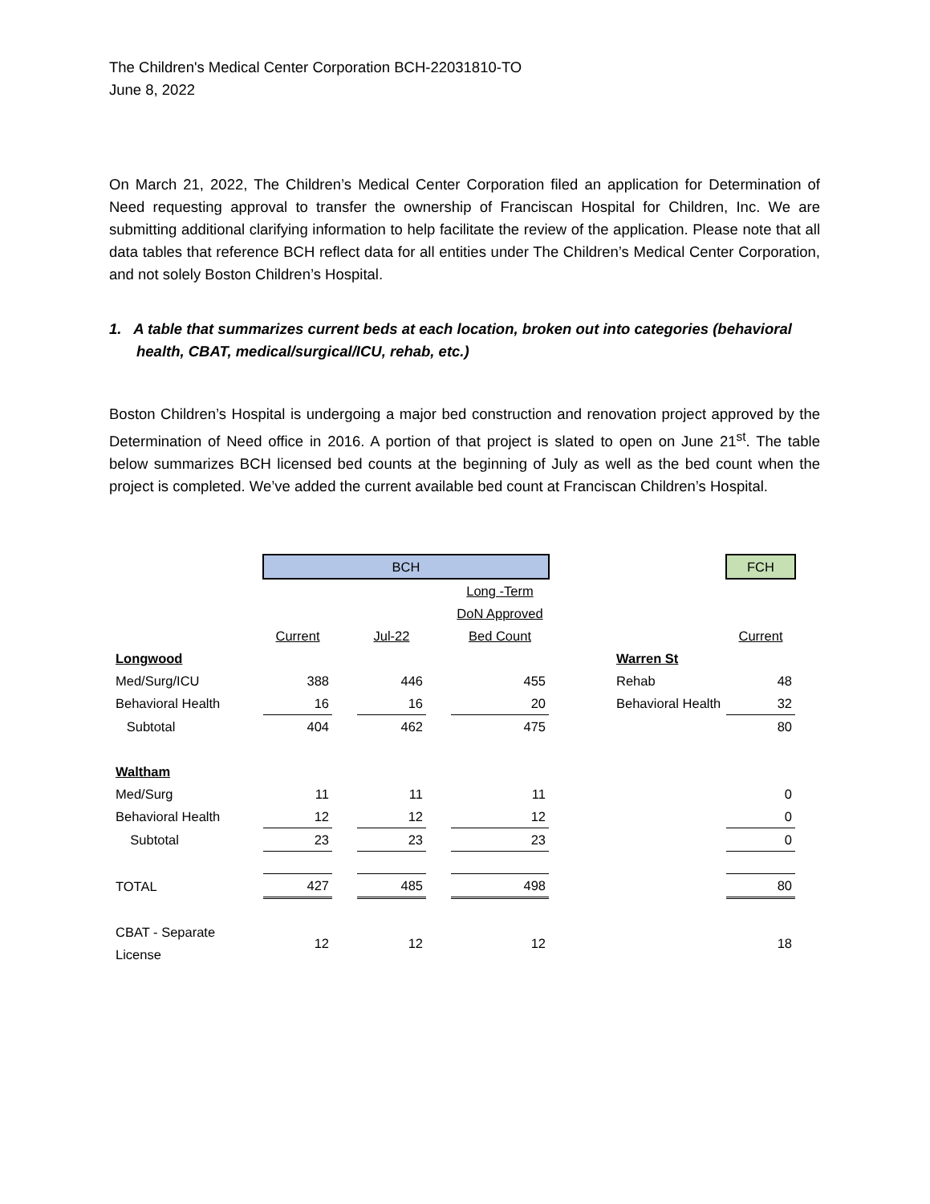The Children's Medical Center Corporation BCH-22031810-TO
June 8, 2022
On March 21, 2022, The Children’s Medical Center Corporation filed an application for Determination of Need requesting approval to transfer the ownership of Franciscan Hospital for Children, Inc. We are submitting additional clarifying information to help facilitate the review of the application. Please note that all data tables that reference BCH reflect data for all entities under The Children’s Medical Center Corporation, and not solely Boston Children’s Hospital.
1. A table that summarizes current beds at each location, broken out into categories (behavioral health, CBAT, medical/surgical/ICU, rehab, etc.)
Boston Children’s Hospital is undergoing a major bed construction and renovation project approved by the Determination of Need office in 2016. A portion of that project is slated to open on June 21<sup>st</sup>. The table below summarizes BCH licensed bed counts at the beginning of July as well as the bed count when the project is completed. We’ve added the current available bed count at Franciscan Children’s Hospital.
| | BCH | | | | | | | FCH |
| | | | | | Long -Term | | | |
| | | | | | DoN Approved | | | |
| | Current | | Jul-22 | | Bed Count | | | Current |
| Longwood | | | | | | | Warren St | |
| Med/Surg/ICU | 388 | | 446 | | 455 | | Rehab | 48 |
| Behavioral Health | 16 | | 16 | | 20 | | Behavioral Health | 32 |
| Subtotal | 404 | | 462 | | 475 | | | 80 |
| Waltham | | | | | | | | |
| Med/Surg | 11 | | 11 | | 11 | | | 0 |
| Behavioral Health | 12 | | 12 | | 12 | | | 0 |
| Subtotal | 23 | | 23 | | 23 | | | 0 |
| TOTAL | 427 | | 485 | | 498 | | | 80 |
| CBAT - Separate License | 12 | | 12 | | 12 | | | 18 |